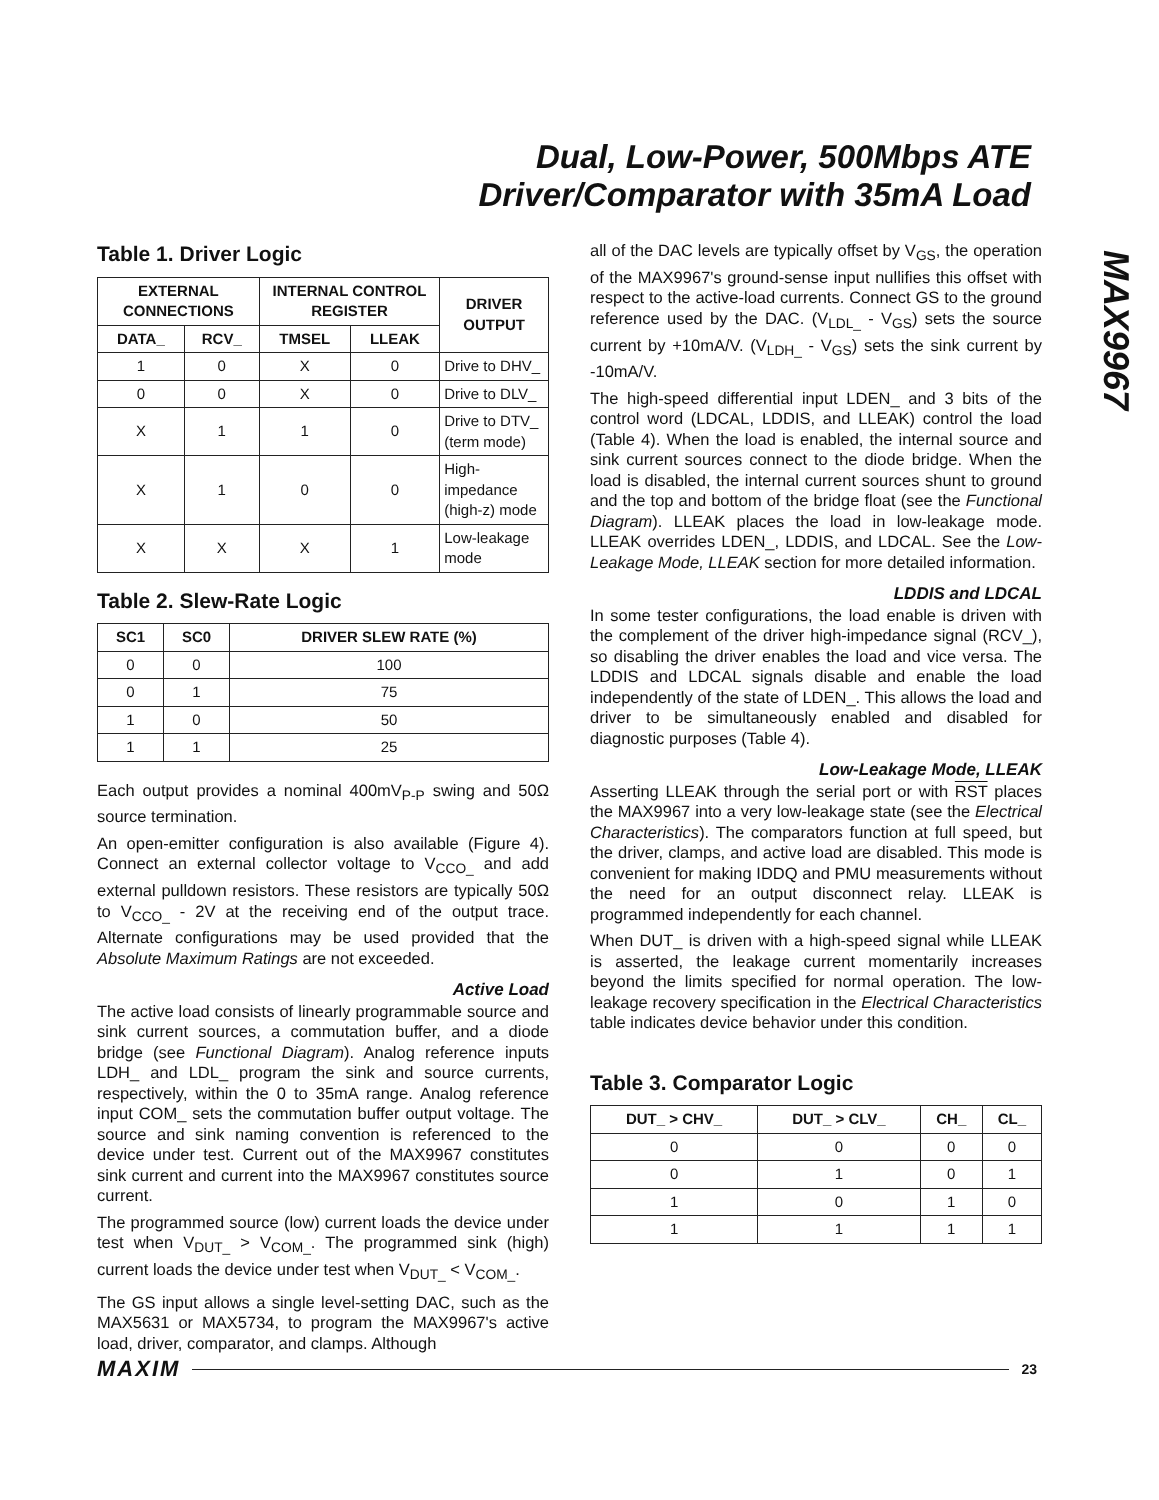Dual, Low-Power, 500Mbps ATE
Driver/Comparator with 35mA Load
MAX9967
Table 1. Driver Logic
| EXTERNAL CONNECTIONS | | INTERNAL CONTROL REGISTER | | DRIVER OUTPUT |
| --- | --- | --- | --- | --- |
| DATA_ | RCV_ | TMSEL | LLEAK | |
| 1 | 0 | X | 0 | Drive to DHV_ |
| 0 | 0 | X | 0 | Drive to DLV_ |
| X | 1 | 1 | 0 | Drive to DTV_ (term mode) |
| X | 1 | 0 | 0 | High-impedance (high-z) mode |
| X | X | X | 1 | Low-leakage mode |
Table 2. Slew-Rate Logic
| SC1 | SC0 | DRIVER SLEW RATE (%) |
| --- | --- | --- |
| 0 | 0 | 100 |
| 0 | 1 | 75 |
| 1 | 0 | 50 |
| 1 | 1 | 25 |
Each output provides a nominal 400mV<sub>P-P</sub> swing and 50Ω source termination.
An open-emitter configuration is also available (Figure 4). Connect an external collector voltage to V<sub>CCO_</sub> and add external pulldown resistors. These resistors are typically 50Ω to V<sub>CCO_</sub> - 2V at the receiving end of the output trace. Alternate configurations may be used provided that the Absolute Maximum Ratings are not exceeded.
Active Load
The active load consists of linearly programmable source and sink current sources, a commutation buffer, and a diode bridge (see Functional Diagram). Analog reference inputs LDH_ and LDL_ program the sink and source currents, respectively, within the 0 to 35mA range. Analog reference input COM_ sets the commutation buffer output voltage. The source and sink naming convention is referenced to the device under test. Current out of the MAX9967 constitutes sink current and current into the MAX9967 constitutes source current.
The programmed source (low) current loads the device under test when V<sub>DUT_</sub> > V<sub>COM_</sub>. The programmed sink (high) current loads the device under test when V<sub>DUT_</sub> < V<sub>COM_</sub>.
The GS input allows a single level-setting DAC, such as the MAX5631 or MAX5734, to program the MAX9967's active load, driver, comparator, and clamps. Although
all of the DAC levels are typically offset by V<sub>GS</sub>, the operation of the MAX9967's ground-sense input nullifies this offset with respect to the active-load currents. Connect GS to the ground reference used by the DAC. (V<sub>LDL_</sub> - V<sub>GS</sub>) sets the source current by +10mA/V. (V<sub>LDH_</sub> - V<sub>GS</sub>) sets the sink current by -10mA/V.
The high-speed differential input LDEN_ and 3 bits of the control word (LDCAL, LDDIS, and LLEAK) control the load (Table 4). When the load is enabled, the internal source and sink current sources connect to the diode bridge. When the load is disabled, the internal current sources shunt to ground and the top and bottom of the bridge float (see the Functional Diagram). LLEAK places the load in low-leakage mode. LLEAK overrides LDEN_, LDDIS, and LDCAL. See the Low-Leakage Mode, LLEAK section for more detailed information.
LDDIS and LDCAL
In some tester configurations, the load enable is driven with the complement of the driver high-impedance signal (RCV_), so disabling the driver enables the load and vice versa. The LDDIS and LDCAL signals disable and enable the load independently of the state of LDEN_. This allows the load and driver to be simultaneously enabled and disabled for diagnostic purposes (Table 4).
Low-Leakage Mode, LLEAK
Asserting LLEAK through the serial port or with RST places the MAX9967 into a very low-leakage state (see the Electrical Characteristics). The comparators function at full speed, but the driver, clamps, and active load are disabled. This mode is convenient for making IDDQ and PMU measurements without the need for an output disconnect relay. LLEAK is programmed independently for each channel.
When DUT_ is driven with a high-speed signal while LLEAK is asserted, the leakage current momentarily increases beyond the limits specified for normal operation. The low-leakage recovery specification in the Electrical Characteristics table indicates device behavior under this condition.
Table 3. Comparator Logic
| DUT_ > CHV_ | DUT_ > CLV_ | CH_ | CL_ |
| --- | --- | --- | --- |
| 0 | 0 | 0 | 0 |
| 0 | 1 | 0 | 1 |
| 1 | 0 | 1 | 0 |
| 1 | 1 | 1 | 1 |
MAXIM 23